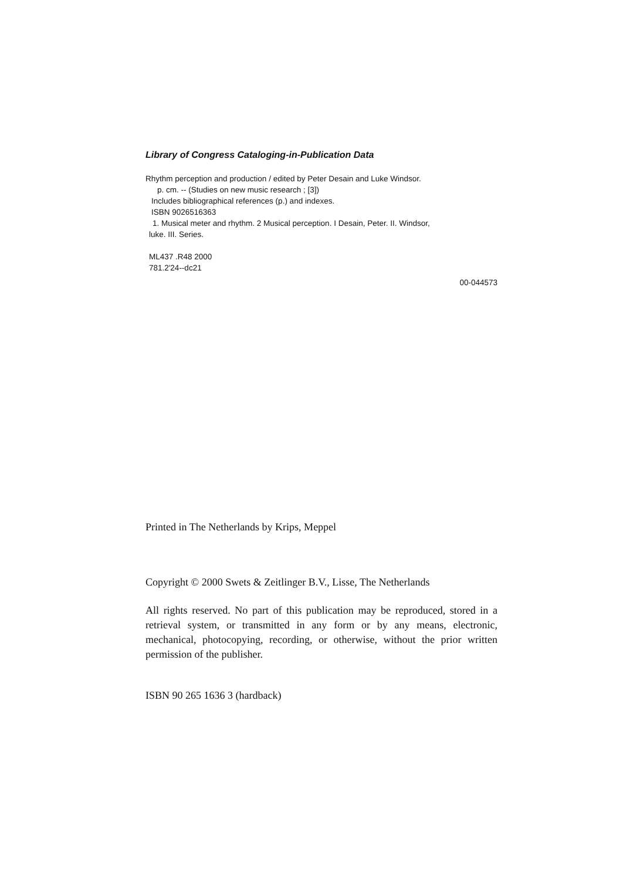Library of Congress Cataloging-in-Publication Data
Rhythm perception and production / edited by Peter Desain and Luke Windsor.
p. cm. -- (Studies on new music research ; [3])
Includes bibliographical references (p.) and indexes.
ISBN 9026516363
1. Musical meter and rhythm. 2 Musical perception. I Desain, Peter. II. Windsor,
luke. III. Series.
ML437 .R48 2000
781.2'24--dc21
00-044573
Printed in The Netherlands by Krips, Meppel
Copyright © 2000 Swets & Zeitlinger B.V., Lisse, The Netherlands
All rights reserved. No part of this publication may be reproduced, stored in a retrieval system, or transmitted in any form or by any means, electronic, mechanical, photocopying, recording, or otherwise, without the prior written permission of the publisher.
ISBN 90 265 1636 3 (hardback)